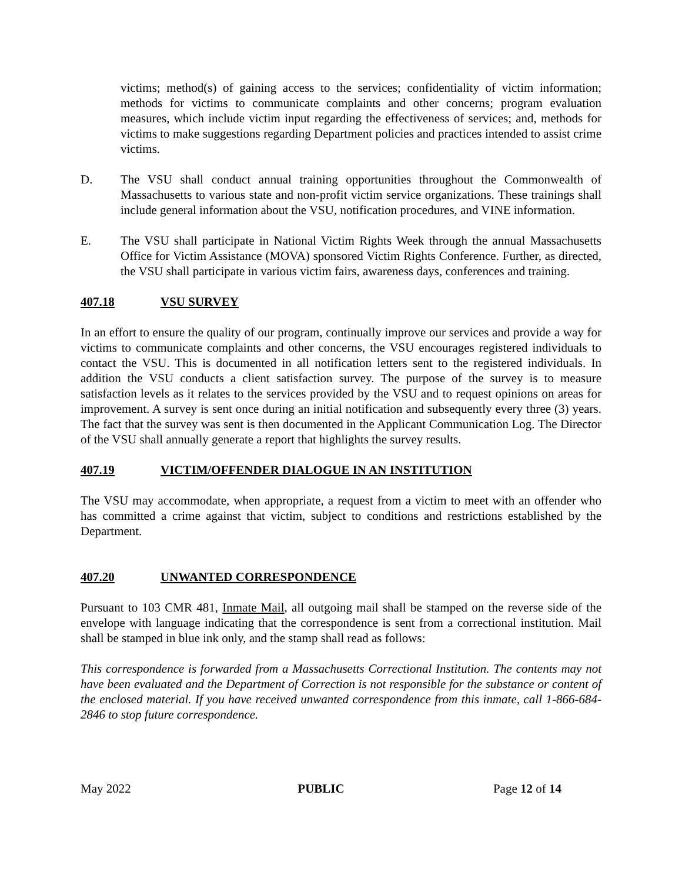victims; method(s) of gaining access to the services; confidentiality of victim information; methods for victims to communicate complaints and other concerns; program evaluation measures, which include victim input regarding the effectiveness of services; and, methods for victims to make suggestions regarding Department policies and practices intended to assist crime victims.
D. The VSU shall conduct annual training opportunities throughout the Commonwealth of Massachusetts to various state and non-profit victim service organizations. These trainings shall include general information about the VSU, notification procedures, and VINE information.
E. The VSU shall participate in National Victim Rights Week through the annual Massachusetts Office for Victim Assistance (MOVA) sponsored Victim Rights Conference. Further, as directed, the VSU shall participate in various victim fairs, awareness days, conferences and training.
407.18 VSU SURVEY
In an effort to ensure the quality of our program, continually improve our services and provide a way for victims to communicate complaints and other concerns, the VSU encourages registered individuals to contact the VSU. This is documented in all notification letters sent to the registered individuals. In addition the VSU conducts a client satisfaction survey. The purpose of the survey is to measure satisfaction levels as it relates to the services provided by the VSU and to request opinions on areas for improvement. A survey is sent once during an initial notification and subsequently every three (3) years. The fact that the survey was sent is then documented in the Applicant Communication Log. The Director of the VSU shall annually generate a report that highlights the survey results.
407.19 VICTIM/OFFENDER DIALOGUE IN AN INSTITUTION
The VSU may accommodate, when appropriate, a request from a victim to meet with an offender who has committed a crime against that victim, subject to conditions and restrictions established by the Department.
407.20 UNWANTED CORRESPONDENCE
Pursuant to 103 CMR 481, Inmate Mail, all outgoing mail shall be stamped on the reverse side of the envelope with language indicating that the correspondence is sent from a correctional institution. Mail shall be stamped in blue ink only, and the stamp shall read as follows:
This correspondence is forwarded from a Massachusetts Correctional Institution. The contents may not have been evaluated and the Department of Correction is not responsible for the substance or content of the enclosed material. If you have received unwanted correspondence from this inmate, call 1-866-684-2846 to stop future correspondence.
May 2022 PUBLIC Page 12 of 14